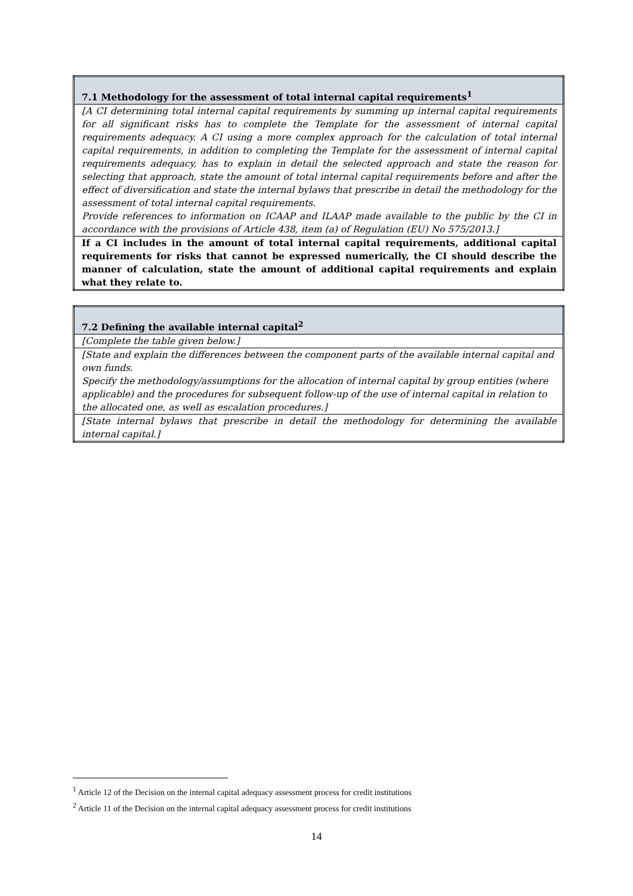| 7.1 Methodology for the assessment of total internal capital requirements<sup>1</sup> |
| [A CI determining total internal capital requirements by summing up internal capital requirements for all significant risks has to complete the Template for the assessment of internal capital requirements adequacy. A CI using a more complex approach for the calculation of total internal capital requirements, in addition to completing the Template for the assessment of internal capital requirements adequacy, has to explain in detail the selected approach and state the reason for selecting that approach, state the amount of total internal capital requirements before and after the effect of diversification and state the internal bylaws that prescribe in detail the methodology for the assessment of total internal capital requirements. Provide references to information on ICAAP and ILAAP made available to the public by the CI in accordance with the provisions of Article 438, item (a) of Regulation (EU) No 575/2013.] |
| If a CI includes in the amount of total internal capital requirements, additional capital requirements for risks that cannot be expressed numerically, the CI should describe the manner of calculation, state the amount of additional capital requirements and explain what they relate to. |
| 7.2 Defining the available internal capital<sup>2</sup> |
| [Complete the table given below.] |
| [State and explain the differences between the component parts of the available internal capital and own funds. Specify the methodology/assumptions for the allocation of internal capital by group entities (where applicable) and the procedures for subsequent follow-up of the use of internal capital in relation to the allocated one, as well as escalation procedures.] |
| [State internal bylaws that prescribe in detail the methodology for determining the available internal capital.] |
<sup>1</sup> Article 12 of the Decision on the internal capital adequacy assessment process for credit institutions
<sup>2</sup> Article 11 of the Decision on the internal capital adequacy assessment process for credit institutions
14